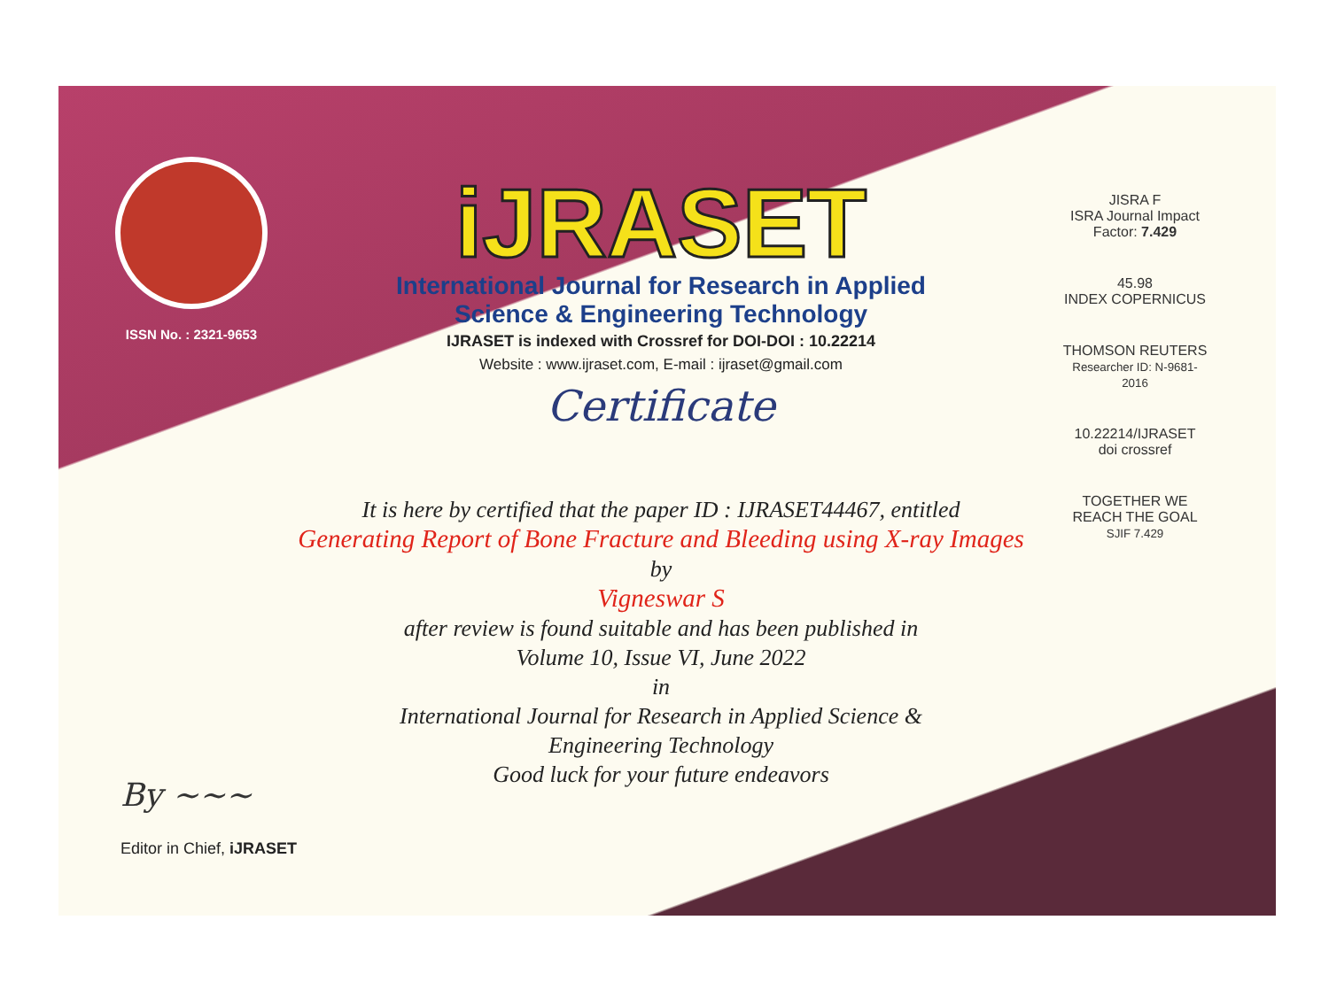ISSN No. : 2321-9653
iJRASET
International Journal for Research in Applied
Science & Engineering Technology
IJRASET is indexed with Crossref for DOI-DOI : 10.22214
Website : www.ijraset.com, E-mail : ijraset@gmail.com
Certificate
JISRA F
ISRA Journal Impact Factor: 7.429
45.98
INDEX COPERNICUS
THOMSON REUTERS
Researcher ID: N-9681-2016
10.22214/IJRASET
doi crossref
TOGETHER WE REACH THE GOAL
SJIF 7.429
It is here by certified that the paper ID : IJRASET44467, entitled
Generating Report of Bone Fracture and Bleeding using X-ray Images
by
Vigneswar S
after review is found suitable and has been published in
Volume 10, Issue VI, June 2022
in
International Journal for Research in Applied Science &
Engineering Technology
Good luck for your future endeavors
By ~~~
Editor in Chief, iJRASET